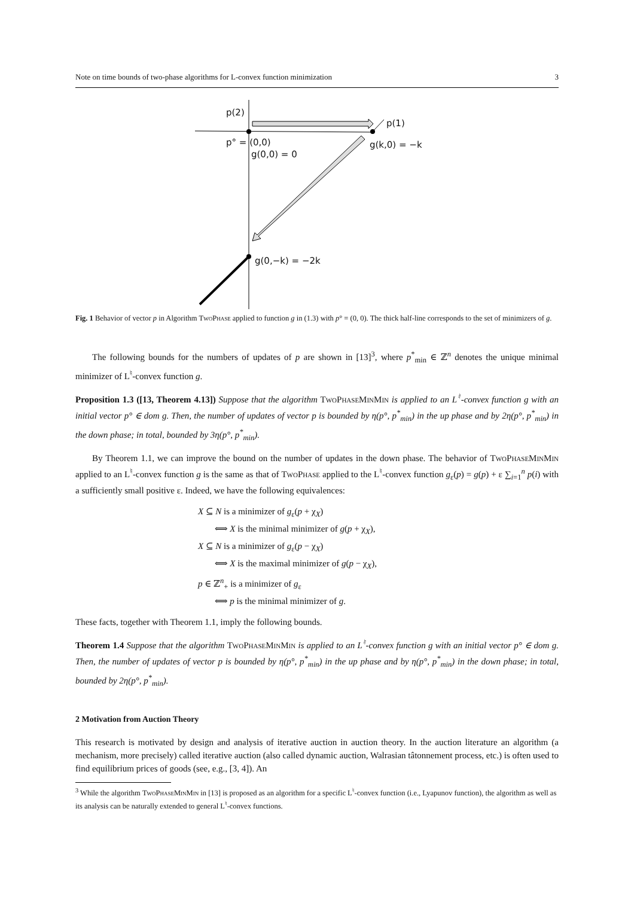Note on time bounds of two-phase algorithms for L-convex function minimization 3
p(2)
p(1)
p° = (0,0)
g(0,0) = 0
g(k,0) = −k
g(0,−k) = −2k
Fig. 1 Behavior of vector p in Algorithm TwoPhase applied to function g in (1.3) with p° = (0, 0). The thick half-line corresponds to the set of minimizers of g.
The following bounds for the numbers of updates of p are shown in [13]<sup>3</sup>, where p<sup>*</sup><sub>min</sub> ∈ ℤ<sup>n</sup> denotes the unique minimal minimizer of L<sup>♮</sup>-convex function g.
Proposition 1.3 ([13, Theorem 4.13]) Suppose that the algorithm TwoPhaseMinMin is applied to an L<sup>♮</sup>-convex function g with an initial vector p° ∈ dom g. Then, the number of updates of vector p is bounded by η(p°, p<sup>*</sup><sub>min</sub>) in the up phase and by 2η(p°, p<sup>*</sup><sub>min</sub>) in the down phase; in total, bounded by 3η(p°, p<sup>*</sup><sub>min</sub>).
By Theorem 1.1, we can improve the bound on the number of updates in the down phase. The behavior of TwoPhaseMinMin applied to an L<sup>♮</sup>-convex function g is the same as that of TwoPhase applied to the L<sup>♮</sup>-convex function g<sub>ε</sub>(p) = g(p) + ε ∑<sub>i=1</sub><sup>n</sup> p(i) with a sufficiently small positive ε. Indeed, we have the following equivalences:
X ⊆ N is a minimizer of g<sub>ε</sub>(p + χ<sub>X</sub>)
⟺ X is the minimal minimizer of g(p + χ<sub>X</sub>),
X ⊆ N is a minimizer of g<sub>ε</sub>(p − χ<sub>X</sub>)
⟺ X is the maximal minimizer of g(p − χ<sub>X</sub>),
p ∈ ℤ<sup>n</sup><sub>+</sub> is a minimizer of g<sub>ε</sub>
⟺ p is the minimal minimizer of g.
These facts, together with Theorem 1.1, imply the following bounds.
Theorem 1.4 Suppose that the algorithm TwoPhaseMinMin is applied to an L<sup>♮</sup>-convex function g with an initial vector p° ∈ dom g. Then, the number of updates of vector p is bounded by η(p°, p<sup>*</sup><sub>min</sub>) in the up phase and by η(p°, p<sup>*</sup><sub>min</sub>) in the down phase; in total, bounded by 2η(p°, p<sup>*</sup><sub>min</sub>).
2 Motivation from Auction Theory
This research is motivated by design and analysis of iterative auction in auction theory. In the auction literature an algorithm (a mechanism, more precisely) called iterative auction (also called dynamic auction, Walrasian tâtonnement process, etc.) is often used to find equilibrium prices of goods (see, e.g., [3, 4]). An
<sup>3</sup> While the algorithm TwoPhaseMinMin in [13] is proposed as an algorithm for a specific L<sup>♮</sup>-convex function (i.e., Lyapunov function), the algorithm as well as its analysis can be naturally extended to general L<sup>♮</sup>-convex functions.